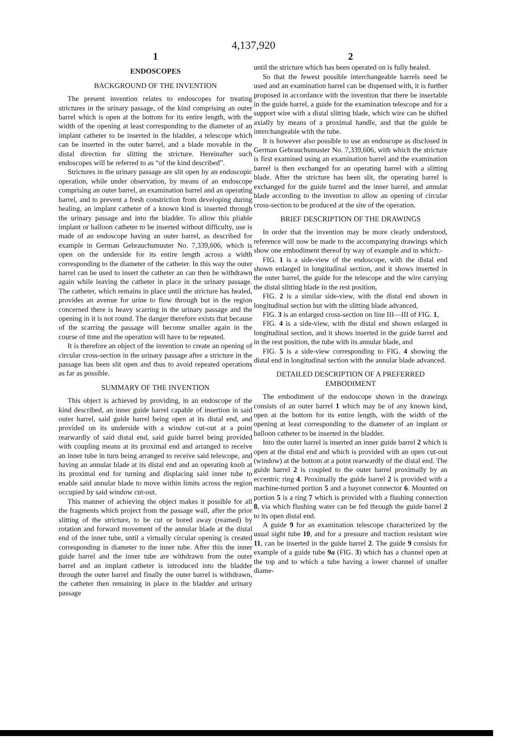4,137,920
1
ENDOSCOPES
BACKGROUND OF THE INVENTION
The present invention relates to endoscopes for treating strictures in the urinary passage, of the kind comprising an outer barrel which is open at the bottom for its entire length, with the width of the opening at least corresponding to the diameter of an implant catheter to be inserted in the bladder, a telescope which can be inserted in the outer barrel, and a blade movable in the distal direction for slitting the stricture. Hereinafter such endoscopes will be referred to as “of the kind described”.
Strictures in the urinary passage are slit open by an endoscopic operation, while under observation, by means of an endoscope comprising an outer barrel, an examination barrel and an operating barrel, and to prevent a fresh constriction from developing during healing, an implant catheter of a known kind is inserted through the urinary passage and into the bladder. To allow this pliable implant or balloon catheter to be inserted without difficulty, use is made of an endoscope having an outer barrel, as described for example in German Gebrauchsmuster No. 7,339,606, which is open on the underside for its entire length across a width corresponding to the diameter of the catheter. In this way the outer barrel can be used to insert the catheter an can then be withdrawn again while leaving the catheter in place in the urinary passage. The catheter, which remains in place until the stricture has healed, provides an avenue for urine to flow through but in the region concerned there is heavy scarring in the urinary passage and the opening in it is not round. The danger therefore exists that because of the scarring the passage will become smaller again in the course of time and the operation will have to be repeated.
It is therefore an object of the invention to create an opening of circular cross-section in the urinary passage after a stricture in the passage has been slit open and thus to avoid repeated operations as far as possible.
SUMMARY OF THE INVENTION
This object is achieved by providing, in an endoscope of the kind described, an inner guide barrel capable of insertion in said outer barrel, said guide barrel being open at its distal end, and provided on its underside with a window cut-out at a point rearwardly of said distal end, said guide barrel being provided with coupling means at its proximal end and arranged to receive an inner tube in turn being arranged to receive said telescope, and having an annular blade at its distal end and an operating knob at its proximal end for turning and displacing said inner tube to enable said annular blade to move within limits across the region occupied by said window cut-out.
This manner of achieving the object makes it possible for all the fragments which project from the passage wall, after the prior slitting of the stricture, to be cut or bored away (reamed) by rotation and forward movement of the annular blade at the distal end of the inner tube, until a virtually circular opening is created corresponding in diameter to the inner tube. After this the inner guide barrel and the inner tube are withdrawn from the outer barrel and an implant catheter is introduced into the bladder through the outer barrel and finally the outer barrel is withdrawn, the catheter then remaining in place in the bladder and urinary passage
2
until the stricture which has been operated on is fully healed.
So that the fewest possible interchangeable barrels need be used and an examination barrel can be dispensed with, it is further proposed in accordance with the invention that there be insertable in the guide barrel, a guide for the examination telescope and for a support wire with a distal slitting blade, which wire can be shifted axially by means of a proximal handle, and that the guide be interchangeable with the tube.
It is however also possible to use an endoscope as disclosed in German Gebrauchsmuster No. 7,339,606, with which the stricture is first examined using an examination barrel and the examination barrel is then exchanged for an operating barrel with a slitting blade. After the stricture has been slit, the operating barrel is exchanged for the guide barrel and the inner barrel, and annular blade according to the invention to allow an opening of circular cross-section to be produced at the site of the operation.
BRIEF DESCRIPTION OF THE DRAWINGS
In order that the invention may be more clearly understood, reference will now be made to the accompanying drawings which show one embodiment thereof by way of example and in which:-
FIG. 1 is a side-view of the endoscope, with the distal end shown enlarged in longitudinal section, and it shows inserted in the outer barrel, the guide for the telescope and the wire carrying the distal slitting blade in the rest position,
FIG. 2 is a similar side-view, with the distal end shown in longitudinal section but with the slitting blade advanced,
FIG. 3 is an enlarged cross-section on line III—III of FIG. 1,
FIG. 4 is a side-view, with the distal end shown enlarged in longitudinal section, and it shows inserted in the guide barrel and in the rest position, the tube with its annular blade, and
FIG. 5 is a side-view corresponding to FIG. 4 showing the distal end in longitudinal section with the annular blade advanced.
DETAILED DESCRIPTION OF A PREFERRED EMBODIMENT
The embodiment of the endoscope shown in the drawings consists of an outer barrel 1 which may be of any known kind, open at the bottom for its entire length, with the width of the opening at least corresponding to the diameter of an implant or balloon catheter to be inserted in the bladder.
Into the outer barrel is inserted an inner guide barrel 2 which is open at the distal end and which is provided with an open cut-out (window) at the bottom at a point rearwardly of the distal end. The guide barrel 2 is coupled to the outer barrel proximally by an eccentric ring 4. Proximally the guide barrel 2 is provided with a machine-turned portion 5 and a bayonet connector 6. Mounted on portion 5 is a ring 7 which is provided with a flushing connection 8, via which flushing water can be fed through the guide barrel 2 to its open distal end.
A guide 9 for an examination telescope characterized by the usual sight tube 10, and for a pressure and traction resistant wire 11, can be inserted in the guide barrel 2. The guide 9 consists for example of a guide tube 9a (FIG. 3) which has a channel open at the top and to which a tube having a lower channel of smaller diame-